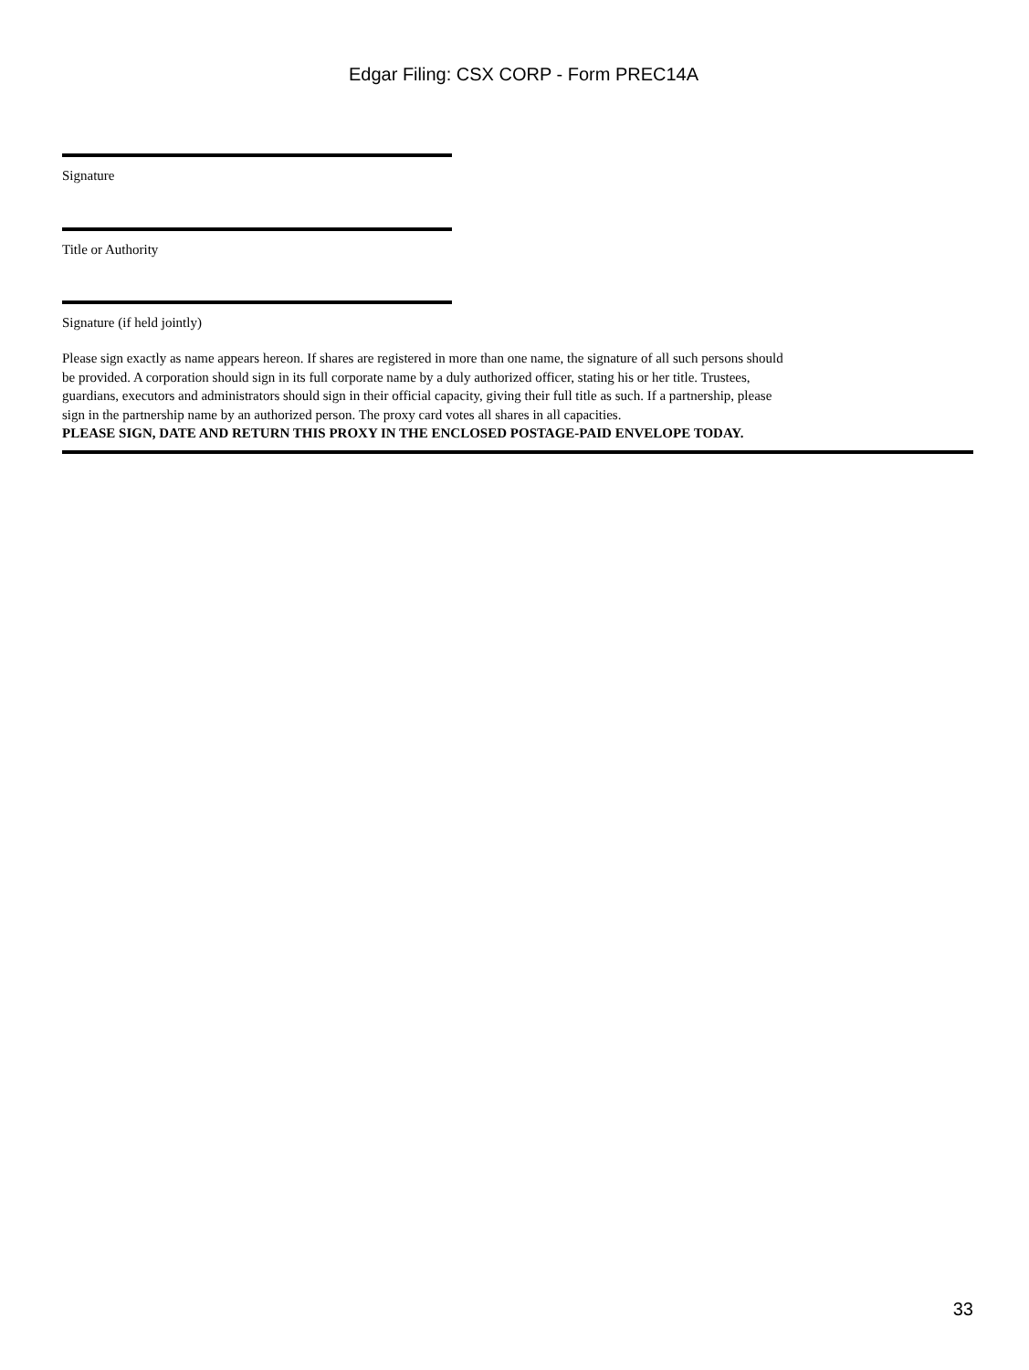Edgar Filing: CSX CORP - Form PREC14A
Signature
Title or Authority
Signature (if held jointly)
Please sign exactly as name appears hereon. If shares are registered in more than one name, the signature of all such persons should be provided. A corporation should sign in its full corporate name by a duly authorized officer, stating his or her title. Trustees, guardians, executors and administrators should sign in their official capacity, giving their full title as such. If a partnership, please sign in the partnership name by an authorized person. The proxy card votes all shares in all capacities.
PLEASE SIGN, DATE AND RETURN THIS PROXY IN THE ENCLOSED POSTAGE-PAID ENVELOPE TODAY.
33